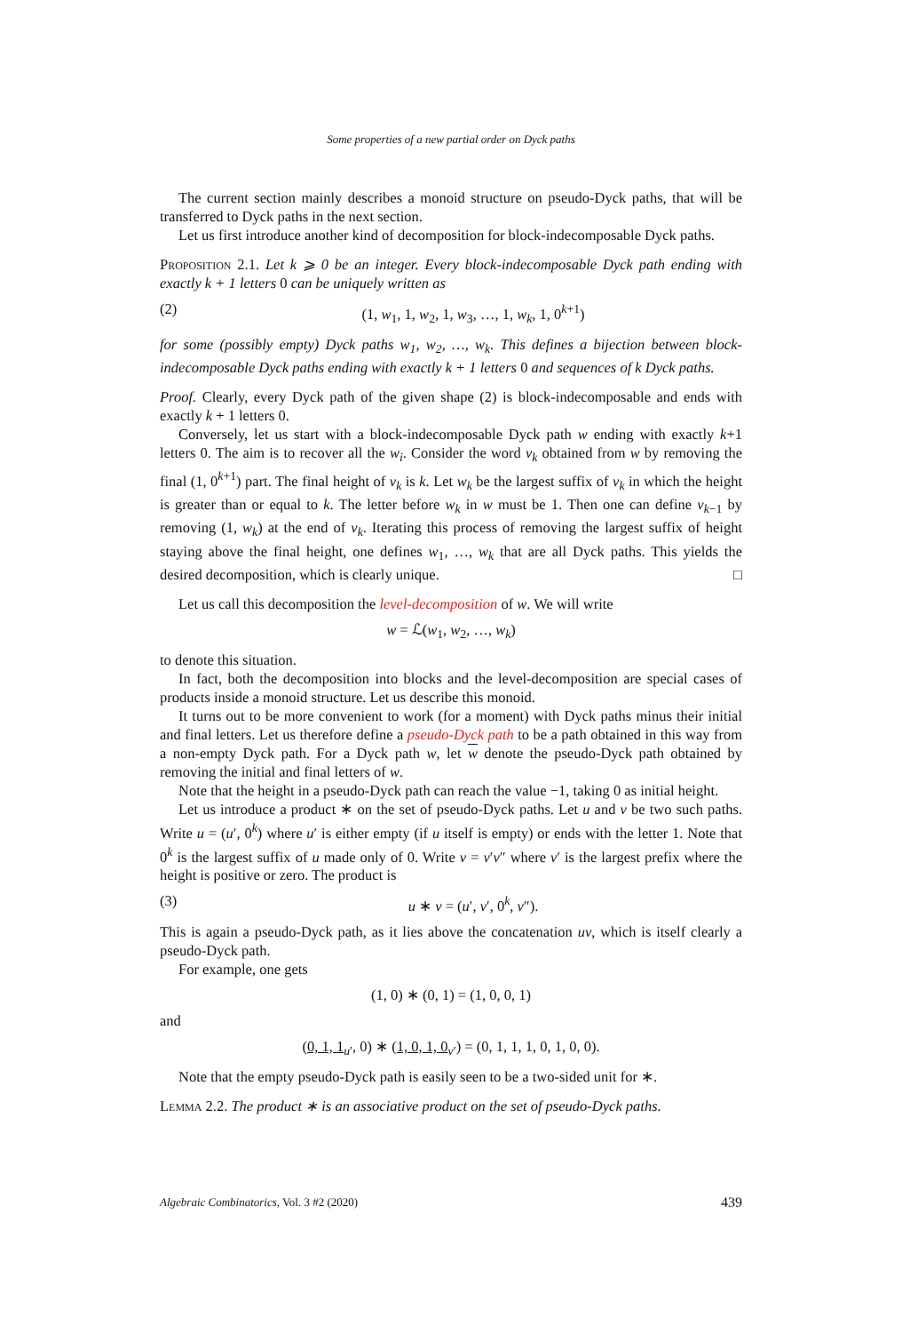Some properties of a new partial order on Dyck paths
The current section mainly describes a monoid structure on pseudo-Dyck paths, that will be transferred to Dyck paths in the next section.
Let us first introduce another kind of decomposition for block-indecomposable Dyck paths.
Proposition 2.1. Let k ⩾ 0 be an integer. Every block-indecomposable Dyck path ending with exactly k + 1 letters 0 can be uniquely written as
(2) (1, w<sub>1</sub>, 1, w<sub>2</sub>, 1, w<sub>3</sub>, …, 1, w<sub>k</sub>, 1, 0<sup>k+1</sup>)
for some (possibly empty) Dyck paths w<sub>1</sub>, w<sub>2</sub>, …, w<sub>k</sub>. This defines a bijection between block-indecomposable Dyck paths ending with exactly k + 1 letters 0 and sequences of k Dyck paths.
Proof. Clearly, every Dyck path of the given shape (2) is block-indecomposable and ends with exactly k + 1 letters 0.
Conversely, let us start with a block-indecomposable Dyck path w ending with exactly k+1 letters 0. The aim is to recover all the w<sub>i</sub>. Consider the word v<sub>k</sub> obtained from w by removing the final (1, 0<sup>k+1</sup>) part. The final height of v<sub>k</sub> is k. Let w<sub>k</sub> be the largest suffix of v<sub>k</sub> in which the height is greater than or equal to k. The letter before w<sub>k</sub> in w must be 1. Then one can define v<sub>k−1</sub> by removing (1, w<sub>k</sub>) at the end of v<sub>k</sub>. Iterating this process of removing the largest suffix of height staying above the final height, one defines w<sub>1</sub>, …, w<sub>k</sub> that are all Dyck paths. This yields the desired decomposition, which is clearly unique. □
Let us call this decomposition the level-decomposition of w. We will write
w = ℒ(w<sub>1</sub>, w<sub>2</sub>, …, w<sub>k</sub>)
to denote this situation.
In fact, both the decomposition into blocks and the level-decomposition are special cases of products inside a monoid structure. Let us describe this monoid.
It turns out to be more convenient to work (for a moment) with Dyck paths minus their initial and final letters. Let us therefore define a pseudo-Dyck path to be a path obtained in this way from a non-empty Dyck path. For a Dyck path w, let w denote the pseudo-Dyck path obtained by removing the initial and final letters of w.
Note that the height in a pseudo-Dyck path can reach the value −1, taking 0 as initial height.
Let us introduce a product ∗ on the set of pseudo-Dyck paths. Let u and v be two such paths. Write u = (u′, 0<sup>k</sup>) where u′ is either empty (if u itself is empty) or ends with the letter 1. Note that 0<sup>k</sup> is the largest suffix of u made only of 0. Write v = v′v″ where v′ is the largest prefix where the height is positive or zero. The product is
(3) u ∗ v = (u′, v′, 0<sup>k</sup>, v″).
This is again a pseudo-Dyck path, as it lies above the concatenation uv, which is itself clearly a pseudo-Dyck path.
For example, one gets
(1, 0) ∗ (0, 1) = (1, 0, 0, 1)
and
(0, 1, 1<sub>u′</sub>, 0) ∗ (1, 0, 1, 0<sub>v′</sub>) = (0, 1, 1, 1, 0, 1, 0, 0).
Note that the empty pseudo-Dyck path is easily seen to be a two-sided unit for ∗.
Lemma 2.2. The product ∗ is an associative product on the set of pseudo-Dyck paths.
Algebraic Combinatorics, Vol. 3 #2 (2020) 439